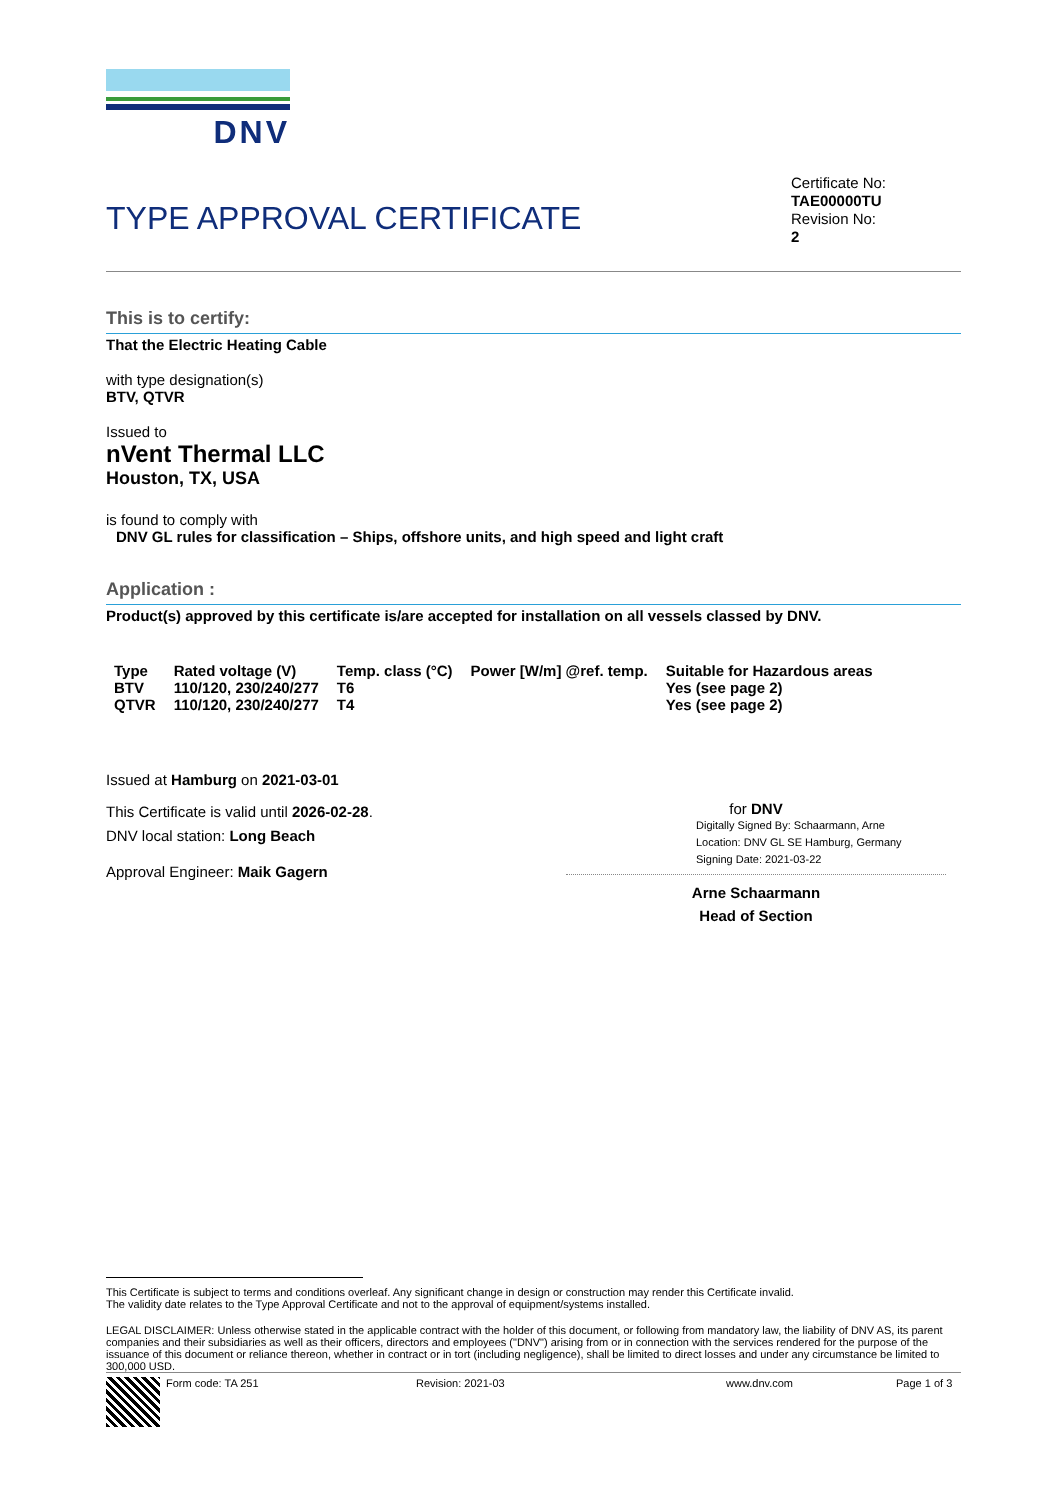DNV
TYPE APPROVAL CERTIFICATE
Certificate No:
TAE00000TU
Revision No:
2
This is to certify:
That the Electric Heating Cable
with type designation(s)
BTV, QTVR
Issued to
nVent Thermal LLC
Houston, TX, USA
is found to comply with
DNV GL rules for classification – Ships, offshore units, and high speed and light craft
Application :
Product(s) approved by this certificate is/are accepted for installation on all vessels classed by DNV.
| Type | Rated voltage (V) | Temp. class (°C) | Power [W/m] @ref. temp. | Suitable for Hazardous areas |
| BTV | 110/120, 230/240/277 | T6 | | Yes (see page 2) |
| QTVR | 110/120, 230/240/277 | T4 | | Yes (see page 2) |
Issued at Hamburg on 2021-03-01
This Certificate is valid until 2026-02-28.
DNV local station: Long Beach
Approval Engineer: Maik Gagern
for DNV
Digitally Signed By: Schaarmann, Arne
Location: DNV GL SE Hamburg, Germany
Signing Date: 2021-03-22
Arne Schaarmann
Head of Section
This Certificate is subject to terms and conditions overleaf. Any significant change in design or construction may render this Certificate invalid.
The validity date relates to the Type Approval Certificate and not to the approval of equipment/systems installed.
LEGAL DISCLAIMER: Unless otherwise stated in the applicable contract with the holder of this document, or following from mandatory law, the liability of DNV AS, its parent companies and their subsidiaries as well as their officers, directors and employees ("DNV") arising from or in connection with the services rendered for the purpose of the issuance of this document or reliance thereon, whether in contract or in tort (including negligence), shall be limited to direct losses and under any circumstance be limited to 300,000 USD.
Form code: TA 251 Revision: 2021-03 www.dnv.com Page 1 of 3